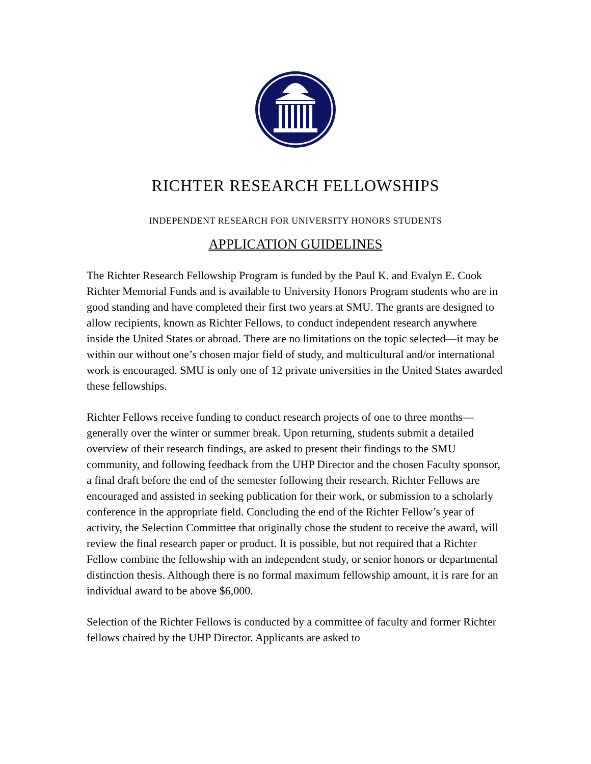RICHTER RESEARCH FELLOWSHIPS
INDEPENDENT RESEARCH FOR UNIVERSITY HONORS STUDENTS
APPLICATION GUIDELINES
The Richter Research Fellowship Program is funded by the Paul K. and Evalyn E. Cook Richter Memorial Funds and is available to University Honors Program students who are in good standing and have completed their first two years at SMU. The grants are designed to allow recipients, known as Richter Fellows, to conduct independent research anywhere inside the United States or abroad. There are no limitations on the topic selected—it may be within our without one’s chosen major field of study, and multicultural and/or international work is encouraged. SMU is only one of 12 private universities in the United States awarded these fellowships.
Richter Fellows receive funding to conduct research projects of one to three months—generally over the winter or summer break. Upon returning, students submit a detailed overview of their research findings, are asked to present their findings to the SMU community, and following feedback from the UHP Director and the chosen Faculty sponsor, a final draft before the end of the semester following their research. Richter Fellows are encouraged and assisted in seeking publication for their work, or submission to a scholarly conference in the appropriate field. Concluding the end of the Richter Fellow’s year of activity, the Selection Committee that originally chose the student to receive the award, will review the final research paper or product. It is possible, but not required that a Richter Fellow combine the fellowship with an independent study, or senior honors or departmental distinction thesis. Although there is no formal maximum fellowship amount, it is rare for an individual award to be above $6,000.
Selection of the Richter Fellows is conducted by a committee of faculty and former Richter fellows chaired by the UHP Director. Applicants are asked to